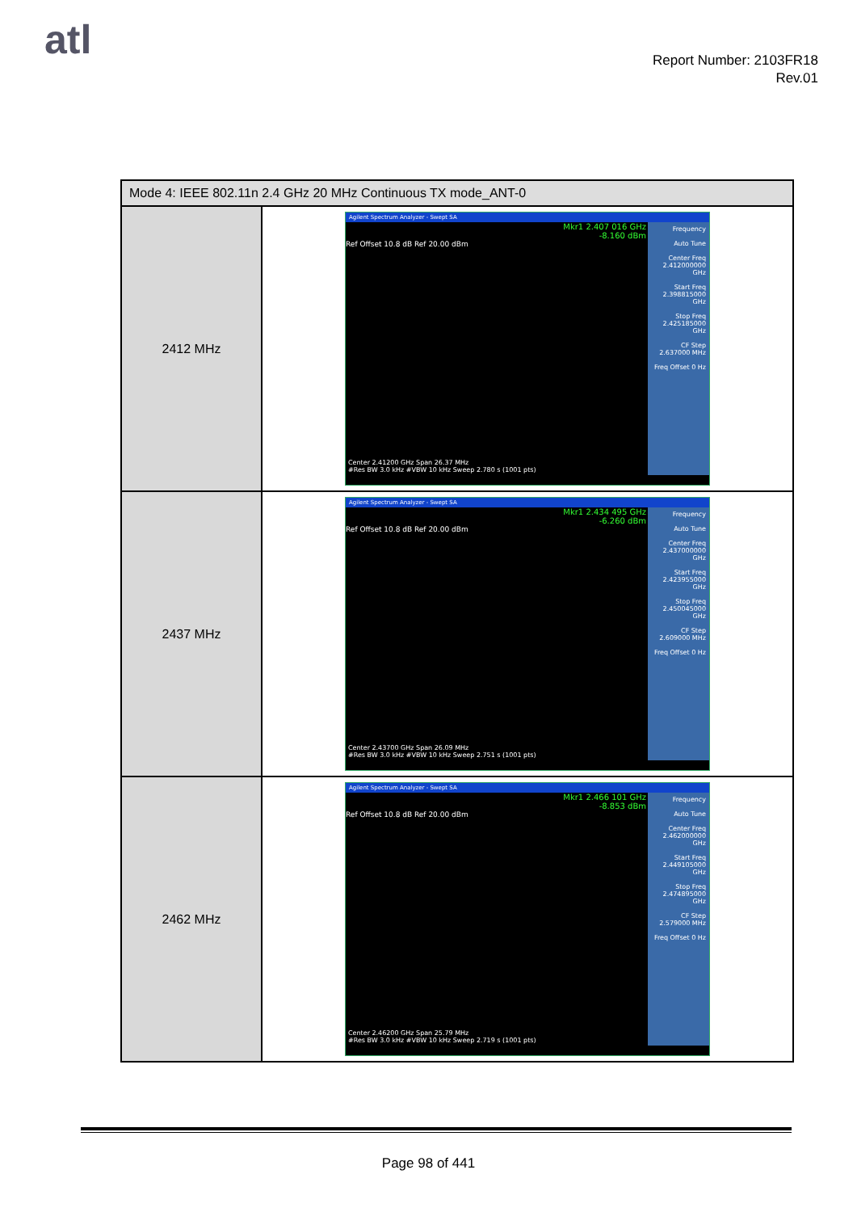atl
Report Number: 2103FR18
Rev.01
| Mode 4: IEEE 802.11n 2.4 GHz 20 MHz Continuous TX mode_ANT-0 | |
| --- | --- |
| 2412 MHz | Agilent Spectrum Analyzer - Swept SA Mkr1 2.407 016 GHz -8.160 dBm Ref Offset 10.8 dB Ref 20.00 dBm Frequency Auto Tune Center Freq 2.412000000 GHz Start Freq 2.398815000 GHz Stop Freq 2.425185000 GHz CF Step 2.637000 MHz Freq Offset 0 Hz Center 2.41200 GHz Span 26.37 MHz #Res BW 3.0 kHz #VBW 10 kHz Sweep 2.780 s (1001 pts) |
| 2437 MHz | Agilent Spectrum Analyzer - Swept SA Mkr1 2.434 495 GHz -6.260 dBm Ref Offset 10.8 dB Ref 20.00 dBm Frequency Auto Tune Center Freq 2.437000000 GHz Start Freq 2.423955000 GHz Stop Freq 2.450045000 GHz CF Step 2.609000 MHz Freq Offset 0 Hz Center 2.43700 GHz Span 26.09 MHz #Res BW 3.0 kHz #VBW 10 kHz Sweep 2.751 s (1001 pts) |
| 2462 MHz | Agilent Spectrum Analyzer - Swept SA Mkr1 2.466 101 GHz -8.853 dBm Ref Offset 10.8 dB Ref 20.00 dBm Frequency Auto Tune Center Freq 2.462000000 GHz Start Freq 2.449105000 GHz Stop Freq 2.474895000 GHz CF Step 2.579000 MHz Freq Offset 0 Hz Center 2.46200 GHz Span 25.79 MHz #Res BW 3.0 kHz #VBW 10 kHz Sweep 2.719 s (1001 pts) |
Page 98 of 441